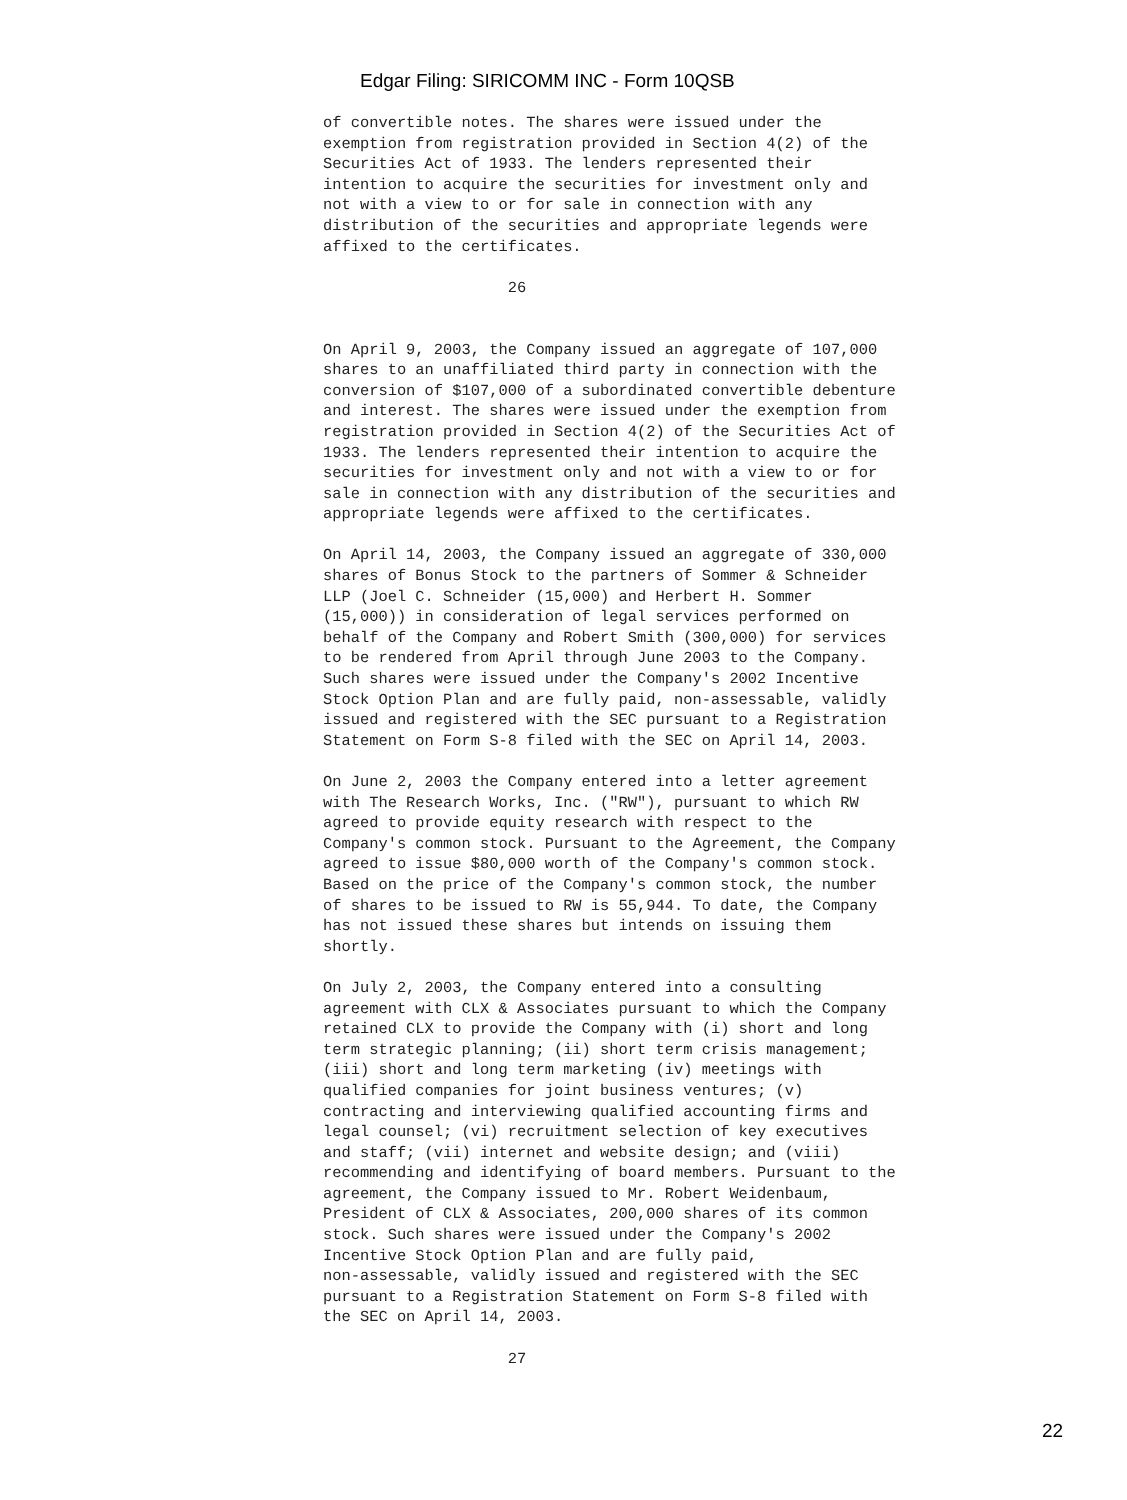Edgar Filing: SIRICOMM INC - Form 10QSB
of convertible notes. The shares were issued under the
exemption from registration provided in Section 4(2) of the
Securities Act of 1933. The lenders represented their
intention to acquire the securities for investment only and
not with a view to or for sale in connection with any
distribution of the securities and appropriate legends were
affixed to the certificates.
                    26
On April 9, 2003, the Company issued an aggregate of 107,000
shares to an unaffiliated third party in connection with the
conversion of $107,000 of a subordinated convertible debenture
and interest. The shares were issued under the exemption from
registration provided in Section 4(2) of the Securities Act of
1933. The lenders represented their intention to acquire the
securities for investment only and not with a view to or for
sale in connection with any distribution of the securities and
appropriate legends were affixed to the certificates.
On April 14, 2003, the Company issued an aggregate of 330,000
shares of Bonus Stock to the partners of Sommer & Schneider
LLP (Joel C. Schneider (15,000) and Herbert H. Sommer
(15,000)) in consideration of legal services performed on
behalf of the Company and Robert Smith (300,000) for services
to be rendered from April through June 2003 to the Company.
Such shares were issued under the Company's 2002 Incentive
Stock Option Plan and are fully paid, non-assessable, validly
issued and registered with the SEC pursuant to a Registration
Statement on Form S-8 filed with the SEC on April 14, 2003.
On June 2, 2003 the Company entered into a letter agreement
with The Research Works, Inc. ("RW"), pursuant to which RW
agreed to provide equity research with respect to the
Company's common stock. Pursuant to the Agreement, the Company
agreed to issue $80,000 worth of the Company's common stock.
Based on the price of the Company's common stock, the number
of shares to be issued to RW is 55,944. To date, the Company
has not issued these shares but intends on issuing them
shortly.
On July 2, 2003, the Company entered into a consulting
agreement with CLX & Associates pursuant to which the Company
retained CLX to provide the Company with (i) short and long
term strategic planning; (ii) short term crisis management;
(iii) short and long term marketing (iv) meetings with
qualified companies for joint business ventures; (v)
contracting and interviewing qualified accounting firms and
legal counsel; (vi) recruitment selection of key executives
and staff; (vii) internet and website design; and (viii)
recommending and identifying of board members. Pursuant to the
agreement, the Company issued to Mr. Robert Weidenbaum,
President of CLX & Associates, 200,000 shares of its common
stock. Such shares were issued under the Company's 2002
Incentive Stock Option Plan and are fully paid,
non-assessable, validly issued and registered with the SEC
pursuant to a Registration Statement on Form S-8 filed with
the SEC on April 14, 2003.
                    27
22